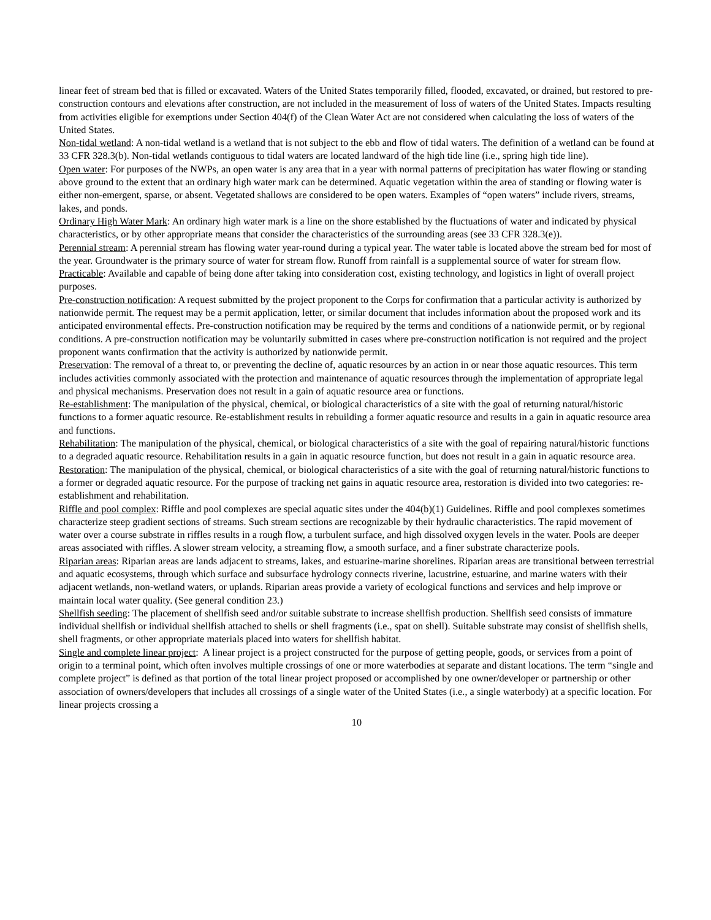linear feet of stream bed that is filled or excavated. Waters of the United States temporarily filled, flooded, excavated, or drained, but restored to pre-construction contours and elevations after construction, are not included in the measurement of loss of waters of the United States. Impacts resulting from activities eligible for exemptions under Section 404(f) of the Clean Water Act are not considered when calculating the loss of waters of the United States.
Non-tidal wetland: A non-tidal wetland is a wetland that is not subject to the ebb and flow of tidal waters. The definition of a wetland can be found at 33 CFR 328.3(b). Non-tidal wetlands contiguous to tidal waters are located landward of the high tide line (i.e., spring high tide line).
Open water: For purposes of the NWPs, an open water is any area that in a year with normal patterns of precipitation has water flowing or standing above ground to the extent that an ordinary high water mark can be determined. Aquatic vegetation within the area of standing or flowing water is either non-emergent, sparse, or absent. Vegetated shallows are considered to be open waters. Examples of “open waters” include rivers, streams, lakes, and ponds.
Ordinary High Water Mark: An ordinary high water mark is a line on the shore established by the fluctuations of water and indicated by physical characteristics, or by other appropriate means that consider the characteristics of the surrounding areas (see 33 CFR 328.3(e)).
Perennial stream: A perennial stream has flowing water year-round during a typical year. The water table is located above the stream bed for most of the year. Groundwater is the primary source of water for stream flow. Runoff from rainfall is a supplemental source of water for stream flow.
Practicable: Available and capable of being done after taking into consideration cost, existing technology, and logistics in light of overall project purposes.
Pre-construction notification: A request submitted by the project proponent to the Corps for confirmation that a particular activity is authorized by nationwide permit. The request may be a permit application, letter, or similar document that includes information about the proposed work and its anticipated environmental effects. Pre-construction notification may be required by the terms and conditions of a nationwide permit, or by regional conditions. A pre-construction notification may be voluntarily submitted in cases where pre-construction notification is not required and the project proponent wants confirmation that the activity is authorized by nationwide permit.
Preservation: The removal of a threat to, or preventing the decline of, aquatic resources by an action in or near those aquatic resources. This term includes activities commonly associated with the protection and maintenance of aquatic resources through the implementation of appropriate legal and physical mechanisms. Preservation does not result in a gain of aquatic resource area or functions.
Re-establishment: The manipulation of the physical, chemical, or biological characteristics of a site with the goal of returning natural/historic functions to a former aquatic resource. Re-establishment results in rebuilding a former aquatic resource and results in a gain in aquatic resource area and functions.
Rehabilitation: The manipulation of the physical, chemical, or biological characteristics of a site with the goal of repairing natural/historic functions to a degraded aquatic resource. Rehabilitation results in a gain in aquatic resource function, but does not result in a gain in aquatic resource area.
Restoration: The manipulation of the physical, chemical, or biological characteristics of a site with the goal of returning natural/historic functions to a former or degraded aquatic resource. For the purpose of tracking net gains in aquatic resource area, restoration is divided into two categories: re-establishment and rehabilitation.
Riffle and pool complex: Riffle and pool complexes are special aquatic sites under the 404(b)(1) Guidelines. Riffle and pool complexes sometimes characterize steep gradient sections of streams. Such stream sections are recognizable by their hydraulic characteristics. The rapid movement of water over a course substrate in riffles results in a rough flow, a turbulent surface, and high dissolved oxygen levels in the water. Pools are deeper areas associated with riffles. A slower stream velocity, a streaming flow, a smooth surface, and a finer substrate characterize pools.
Riparian areas: Riparian areas are lands adjacent to streams, lakes, and estuarine-marine shorelines. Riparian areas are transitional between terrestrial and aquatic ecosystems, through which surface and subsurface hydrology connects riverine, lacustrine, estuarine, and marine waters with their adjacent wetlands, non-wetland waters, or uplands. Riparian areas provide a variety of ecological functions and services and help improve or maintain local water quality. (See general condition 23.)
Shellfish seeding: The placement of shellfish seed and/or suitable substrate to increase shellfish production. Shellfish seed consists of immature individual shellfish or individual shellfish attached to shells or shell fragments (i.e., spat on shell). Suitable substrate may consist of shellfish shells, shell fragments, or other appropriate materials placed into waters for shellfish habitat.
Single and complete linear project: A linear project is a project constructed for the purpose of getting people, goods, or services from a point of origin to a terminal point, which often involves multiple crossings of one or more waterbodies at separate and distant locations. The term “single and complete project” is defined as that portion of the total linear project proposed or accomplished by one owner/developer or partnership or other association of owners/developers that includes all crossings of a single water of the United States (i.e., a single waterbody) at a specific location. For linear projects crossing a
10